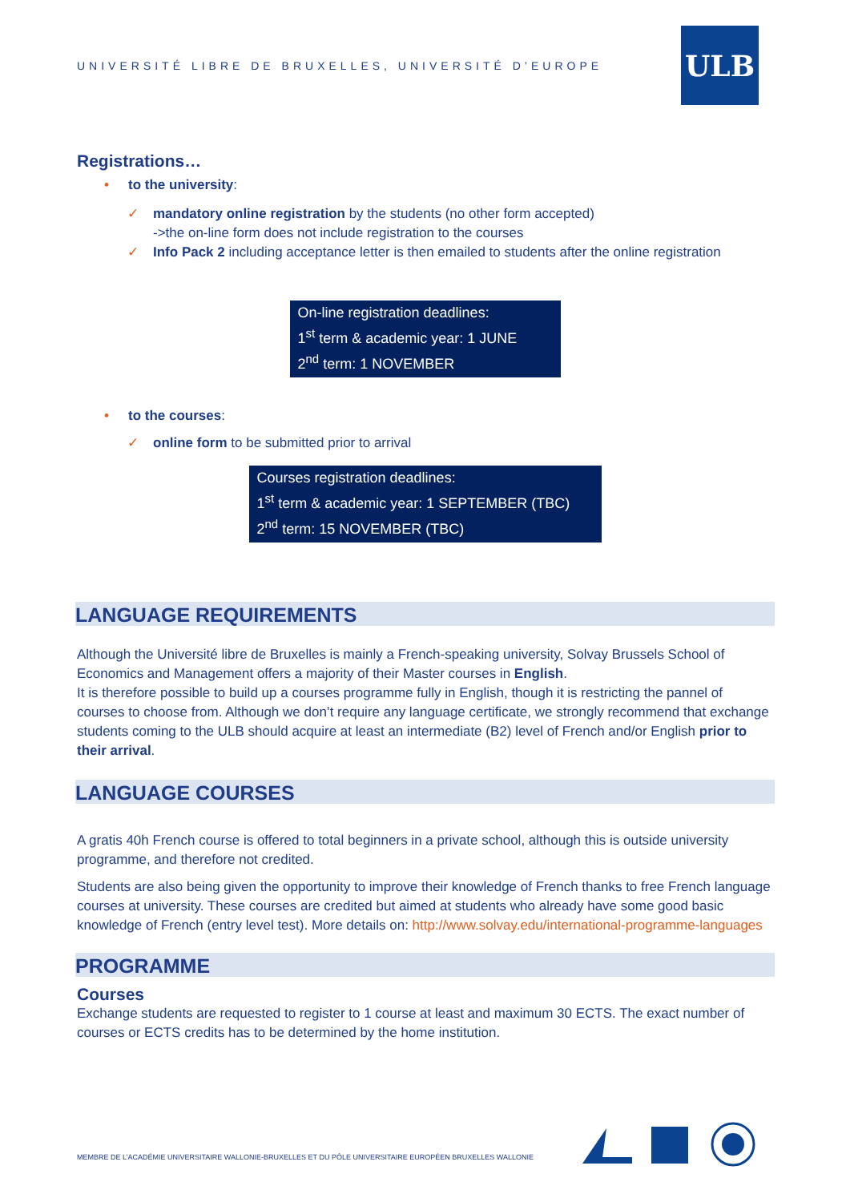UNIVERSITÉ LIBRE DE BRUXELLES, UNIVERSITÉ D’EUROPE
ULB
Registrations…
• to the university:
✓ mandatory online registration by the students (no other form accepted)
->the on-line form does not include registration to the courses
✓ Info Pack 2 including acceptance letter is then emailed to students after the online registration
On-line registration deadlines:
1<sup>st</sup> term & academic year: 1 JUNE
2<sup>nd</sup> term: 1 NOVEMBER
• to the courses:
✓ online form to be submitted prior to arrival
Courses registration deadlines:
1<sup>st</sup> term & academic year: 1 SEPTEMBER (TBC)
2<sup>nd</sup> term: 15 NOVEMBER (TBC)
LANGUAGE REQUIREMENTS
Although the Université libre de Bruxelles is mainly a French-speaking university, Solvay Brussels School of Economics and Management offers a majority of their Master courses in English.
It is therefore possible to build up a courses programme fully in English, though it is restricting the pannel of courses to choose from. Although we don’t require any language certificate, we strongly recommend that exchange students coming to the ULB should acquire at least an intermediate (B2) level of French and/or English prior to their arrival.
LANGUAGE COURSES
A gratis 40h French course is offered to total beginners in a private school, although this is outside university programme, and therefore not credited.
Students are also being given the opportunity to improve their knowledge of French thanks to free French language courses at university. These courses are credited but aimed at students who already have some good basic knowledge of French (entry level test). More details on: http://www.solvay.edu/international-programme-languages
PROGRAMME
Courses
Exchange students are requested to register to 1 course at least and maximum 30 ECTS. The exact number of courses or ECTS credits has to be determined by the home institution.
MEMBRE DE L’ACADÉMIE UNIVERSITAIRE WALLONIE-BRUXELLES ET DU PÔLE UNIVERSITAIRE EUROPÉEN BRUXELLES WALLONIE